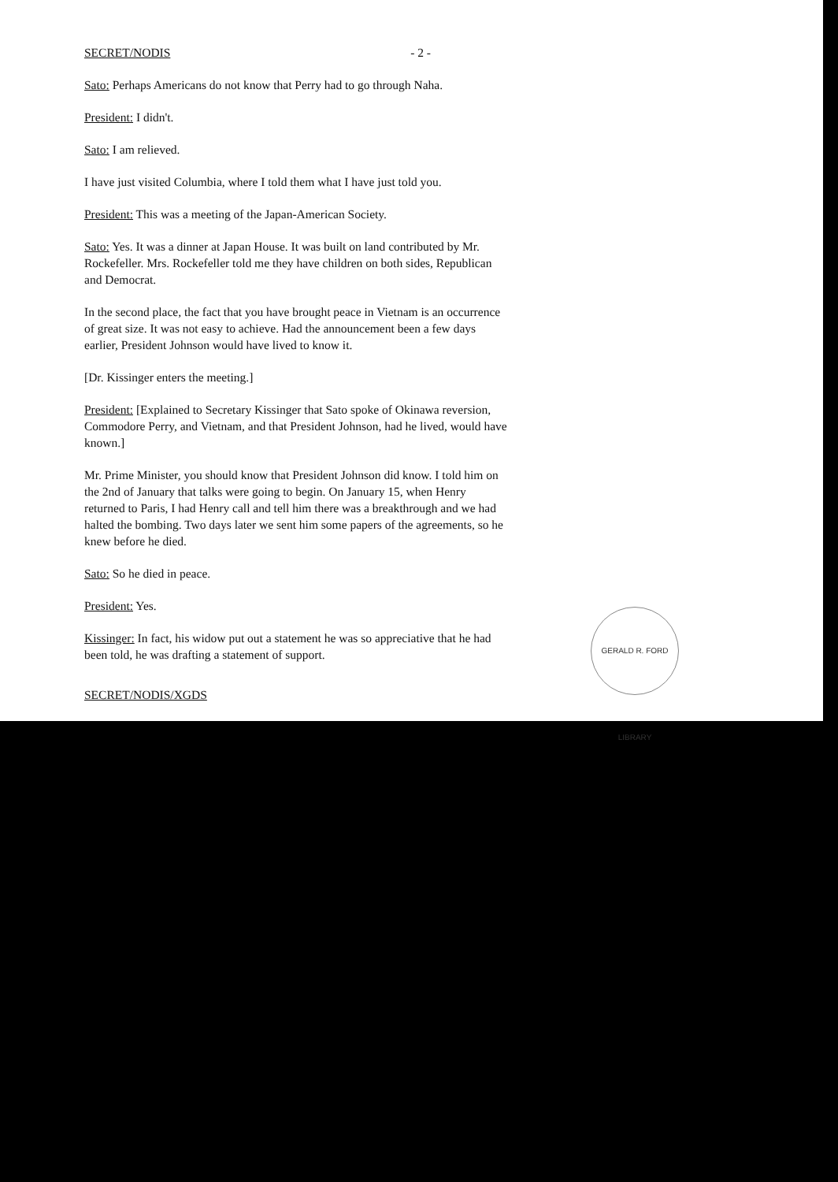SECRET/NODIS - 2 -
Sato: Perhaps Americans do not know that Perry had to go through Naha.
President: I didn't.
Sato: I am relieved.
I have just visited Columbia, where I told them what I have just told you.
President: This was a meeting of the Japan-American Society.
Sato: Yes. It was a dinner at Japan House. It was built on land contributed by Mr. Rockefeller. Mrs. Rockefeller told me they have children on both sides, Republican and Democrat.
In the second place, the fact that you have brought peace in Vietnam is an occurrence of great size. It was not easy to achieve. Had the announcement been a few days earlier, President Johnson would have lived to know it.
[Dr. Kissinger enters the meeting.]
President: [Explained to Secretary Kissinger that Sato spoke of Okinawa reversion, Commodore Perry, and Vietnam, and that President Johnson, had he lived, would have known.]
Mr. Prime Minister, you should know that President Johnson did know. I told him on the 2nd of January that talks were going to begin. On January 15, when Henry returned to Paris, I had Henry call and tell him there was a breakthrough and we had halted the bombing. Two days later we sent him some papers of the agreements, so he knew before he died.
Sato: So he died in peace.
President: Yes.
Kissinger: In fact, his widow put out a statement he was so appreciative that he had been told, he was drafting a statement of support.
SECRET/NODIS/XGDS
GERALD R. FORD LIBRARY